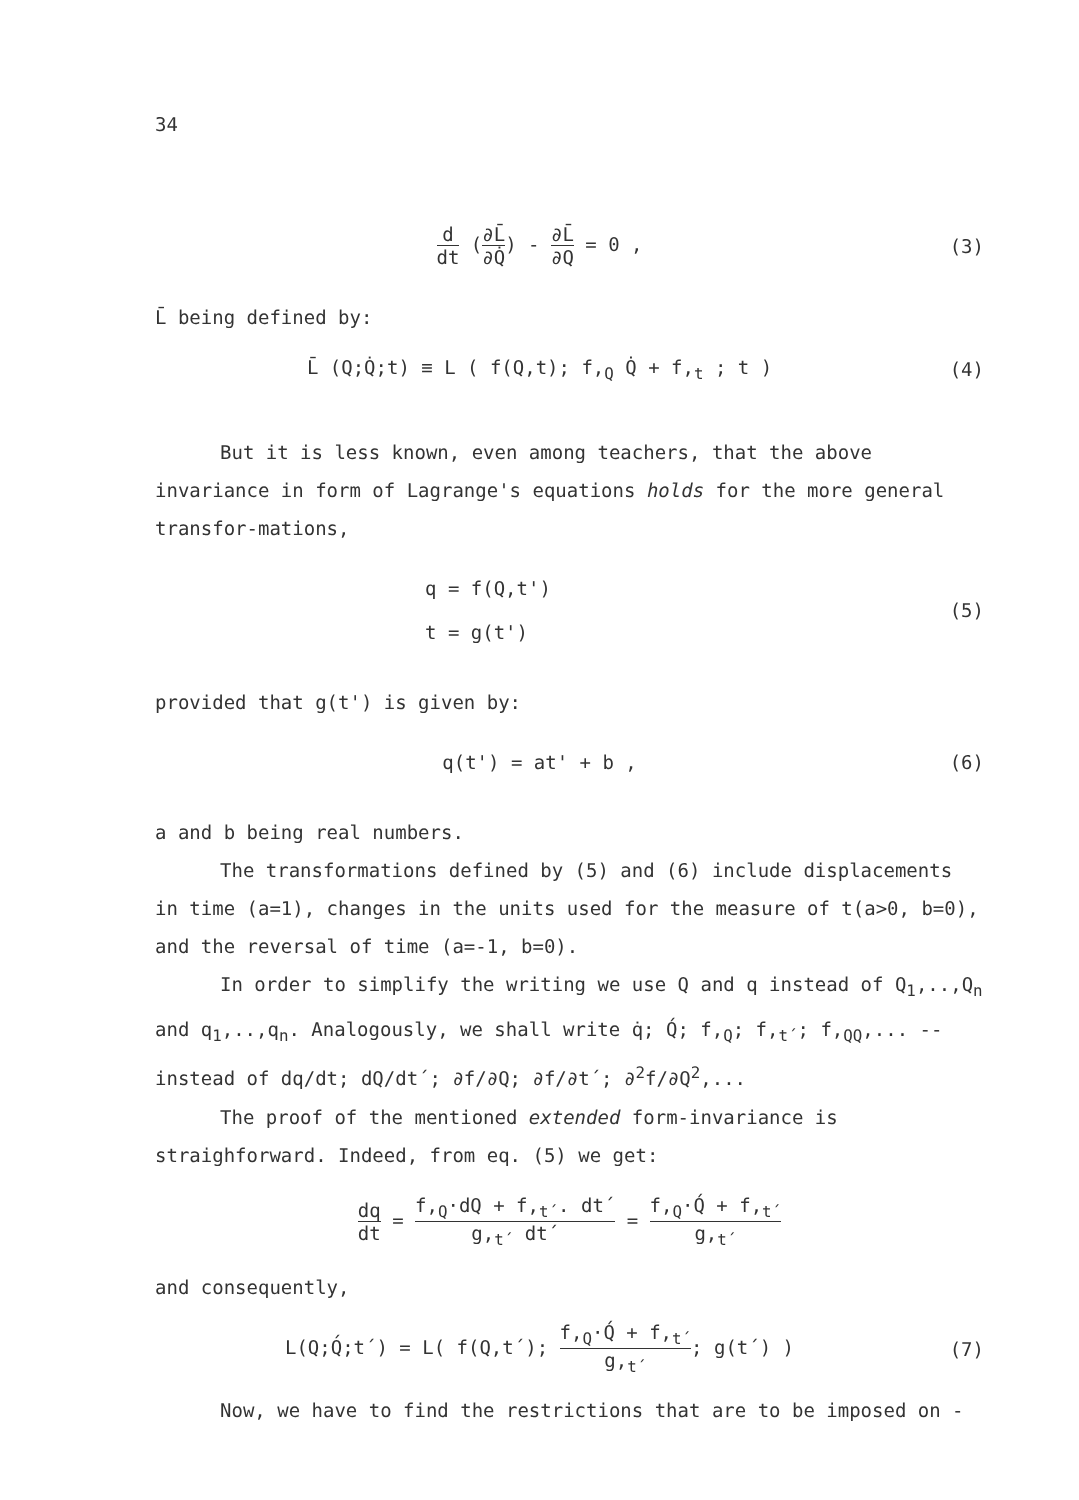34
d dt (∂L̄ ∂Q̇) - ∂L̄ ∂Q = 0 , (3)
L̄ being defined by:
L̄ (Q;Q̇;t) ≡ L ( f(Q,t); f,<sub>Q</sub> Q̇ + f,<sub>t</sub> ; t )
(4)
But it is less known, even among teachers, that the above invariance in form of Lagrange's equations holds for the more general transfor-mations,
q = f(Q,t')
t = g(t')
(5)
provided that g(t') is given by:
q(t') = at' + b , (6)
a and b being real numbers.
The transformations defined by (5) and (6) include displacements in time (a=1), changes in the units used for the measure of t(a>0, b=0), and the reversal of time (a=-1, b=0).
In order to simplify the writing we use Q and q instead of Q<sub>1</sub>,..,Q<sub>n</sub> and q<sub>1</sub>,..,q<sub>n</sub>. Analogously, we shall write q̇; Q́; f,<sub>Q</sub>; f,<sub>t´</sub>; f,<sub>QQ</sub>,... -- instead of dq/dt; dQ/dt´; ∂f/∂Q; ∂f/∂t´; ∂<sup>2</sup>f/∂Q<sup>2</sup>,...
The proof of the mentioned extended form-invariance is straighforward. Indeed, from eq. (5) we get:
dq dt = f,<sub>Q</sub>·dQ + f,<sub>t´</sub>. dt´ g,<sub>t´</sub> dt´ = f,<sub>Q</sub>·Q́ + f,<sub>t´</sub> g,<sub>t´</sub>
and consequently,
L(Q;Q́;t´) = L( f(Q,t´); f,<sub>Q</sub>·Q́ + f,<sub>t´</sub> g,<sub>t´</sub>; g(t´) )
(7)
Now, we have to find the restrictions that are to be imposed on -